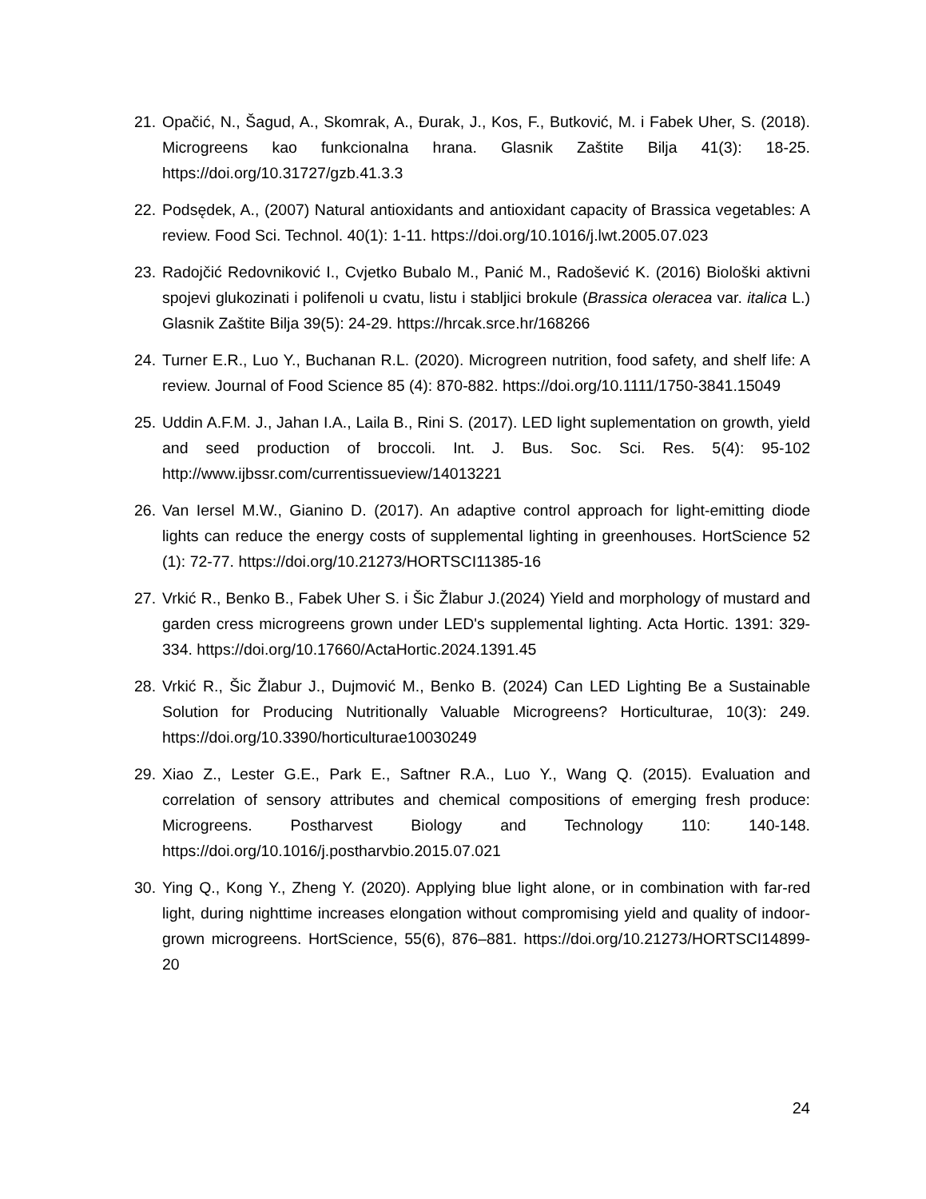21. Opačić, N., Šagud, A., Skomrak, A., Đurak, J., Kos, F., Butković, M. i Fabek Uher, S. (2018). Microgreens kao funkcionalna hrana. Glasnik Zaštite Bilja 41(3): 18-25. https://doi.org/10.31727/gzb.41.3.3
22. Podsędek, A., (2007) Natural antioxidants and antioxidant capacity of Brassica vegetables: A review. Food Sci. Technol. 40(1): 1-11. https://doi.org/10.1016/j.lwt.2005.07.023
23. Radojčić Redovniković I., Cvjetko Bubalo M., Panić M., Radošević K. (2016) Biološki aktivni spojevi glukozinati i polifenoli u cvatu, listu i stabljici brokule (Brassica oleracea var. italica L.) Glasnik Zaštite Bilja 39(5): 24-29. https://hrcak.srce.hr/168266
24. Turner E.R., Luo Y., Buchanan R.L. (2020). Microgreen nutrition, food safety, and shelf life: A review. Journal of Food Science 85 (4): 870-882. https://doi.org/10.1111/1750-3841.15049
25. Uddin A.F.M. J., Jahan I.A., Laila B., Rini S. (2017). LED light suplementation on growth, yield and seed production of broccoli. Int. J. Bus. Soc. Sci. Res. 5(4): 95-102 http://www.ijbssr.com/currentissueview/14013221
26. Van Iersel M.W., Gianino D. (2017). An adaptive control approach for light-emitting diode lights can reduce the energy costs of supplemental lighting in greenhouses. HortScience 52 (1): 72-77. https://doi.org/10.21273/HORTSCI11385-16
27. Vrkić R., Benko B., Fabek Uher S. i Šic Žlabur J.(2024) Yield and morphology of mustard and garden cress microgreens grown under LED's supplemental lighting. Acta Hortic. 1391: 329-334. https://doi.org/10.17660/ActaHortic.2024.1391.45
28. Vrkić R., Šic Žlabur J., Dujmović M., Benko B. (2024) Can LED Lighting Be a Sustainable Solution for Producing Nutritionally Valuable Microgreens? Horticulturae, 10(3): 249. https://doi.org/10.3390/horticulturae10030249
29. Xiao Z., Lester G.E., Park E., Saftner R.A., Luo Y., Wang Q. (2015). Evaluation and correlation of sensory attributes and chemical compositions of emerging fresh produce: Microgreens. Postharvest Biology and Technology 110: 140-148. https://doi.org/10.1016/j.postharvbio.2015.07.021
30. Ying Q., Kong Y., Zheng Y. (2020). Applying blue light alone, or in combination with far-red light, during nighttime increases elongation without compromising yield and quality of indoor-grown microgreens. HortScience, 55(6), 876–881. https://doi.org/10.21273/HORTSCI14899-20
24